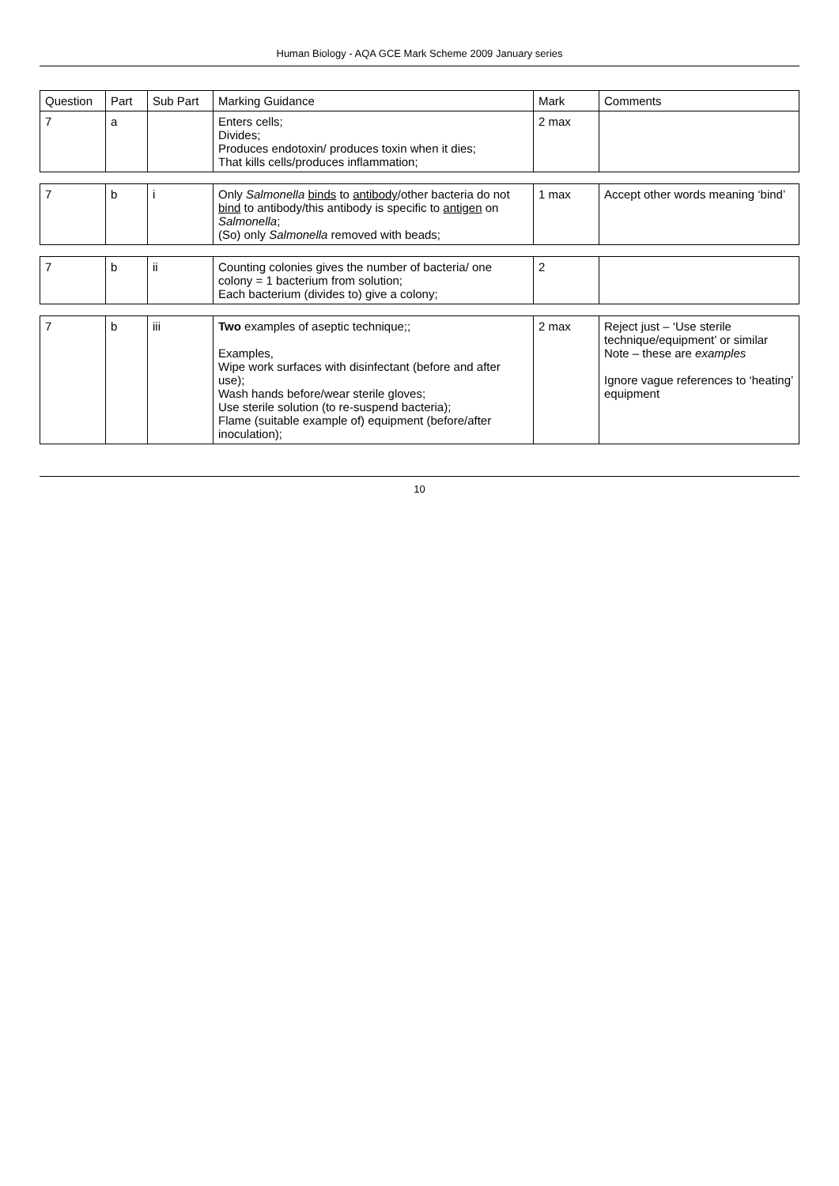Human Biology - AQA GCE Mark Scheme 2009 January series
| Question | Part | Sub Part | Marking Guidance | Mark | Comments |
| --- | --- | --- | --- | --- | --- |
| 7 | a | | Enters cells; Divides; Produces endotoxin/ produces toxin when it dies; That kills cells/produces inflammation; | 2 max | |
| 7 | b | i | Only Salmonella binds to antibody /other bacteria do not bind to antibody/this antibody is specific to antigen on Salmonella ; (So) only Salmonella removed with beads; | 1 max | Accept other words meaning ‘bind’ |
| 7 | b | ii | Counting colonies gives the number of bacteria/ one colony = 1 bacterium from solution; Each bacterium (divides to) give a colony; | 2 | |
| 7 | b | iii | Two examples of aseptic technique;; Examples, Wipe work surfaces with disinfectant (before and after use); Wash hands before/wear sterile gloves; Use sterile solution (to re-suspend bacteria); Flame (suitable example of) equipment (before/after inoculation); | 2 max | Reject just – ‘Use sterile technique/equipment’ or similar Note – these are examples Ignore vague references to ‘heating’ equipment |
10